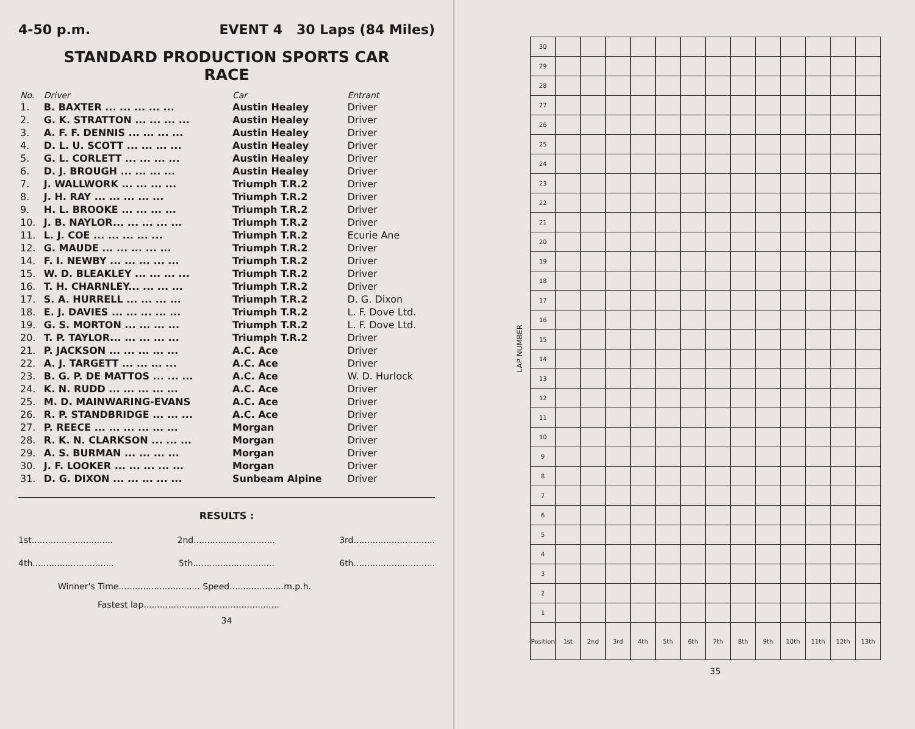4-50 p.m. EVENT 4 30 Laps (84 Miles)
STANDARD PRODUCTION SPORTS CAR
RACE
| No. | Driver | Car | Entrant |
| --- | --- | --- | --- |
| 1. | B. BAXTER ... ... ... ... ... | Austin Healey | Driver |
| 2. | G. K. STRATTON ... ... ... ... | Austin Healey | Driver |
| 3. | A. F. F. DENNIS ... ... ... ... | Austin Healey | Driver |
| 4. | D. L. U. SCOTT ... ... ... ... | Austin Healey | Driver |
| 5. | G. L. CORLETT ... ... ... ... | Austin Healey | Driver |
| 6. | D. J. BROUGH ... ... ... ... | Austin Healey | Driver |
| 7. | J. WALLWORK ... ... ... ... | Triumph T.R.2 | Driver |
| 8. | J. H. RAY ... ... ... ... ... | Triumph T.R.2 | Driver |
| 9. | H. L. BROOKE ... ... ... ... | Triumph T.R.2 | Driver |
| 10. | J. B. NAYLOR... ... ... ... ... | Triumph T.R.2 | Driver |
| 11. | L. J. COE ... ... ... ... ... | Triumph T.R.2 | Ecurie Ane |
| 12. | G. MAUDE ... ... ... ... ... | Triumph T.R.2 | Driver |
| 14. | F. I. NEWBY ... ... ... ... ... | Triumph T.R.2 | Driver |
| 15. | W. D. BLEAKLEY ... ... ... ... | Triumph T.R.2 | Driver |
| 16. | T. H. CHARNLEY... ... ... ... | Triumph T.R.2 | Driver |
| 17. | S. A. HURRELL ... ... ... ... | Triumph T.R.2 | D. G. Dixon |
| 18. | E. J. DAVIES ... ... ... ... ... | Triumph T.R.2 | L. F. Dove Ltd. |
| 19. | G. S. MORTON ... ... ... ... | Triumph T.R.2 | L. F. Dove Ltd. |
| 20. | T. P. TAYLOR... ... ... ... ... | Triumph T.R.2 | Driver |
| 21. | P. JACKSON ... ... ... ... ... | A.C. Ace | Driver |
| 22. | A. J. TARGETT ... ... ... ... | A.C. Ace | Driver |
| 23. | B. G. P. DE MATTOS ... ... ... | A.C. Ace | W. D. Hurlock |
| 24. | K. N. RUDD ... ... ... ... ... | A.C. Ace | Driver |
| 25. | M. D. MAINWARING-EVANS | A.C. Ace | Driver |
| 26. | R. P. STANDBRIDGE ... ... ... | A.C. Ace | Driver |
| 27. | P. REECE ... ... ... ... ... ... | Morgan | Driver |
| 28. | R. K. N. CLARKSON ... ... ... | Morgan | Driver |
| 29. | A. S. BURMAN ... ... ... ... | Morgan | Driver |
| 30. | J. F. LOOKER ... ... ... ... ... | Morgan | Driver |
| 31. | D. G. DIXON ... ... ... ... ... | Sunbeam Alpine | Driver |
RESULTS :
1st.............................. 2nd.............................. 3rd..............................
4th.............................. 5th.............................. 6th..............................
Winner's Time.............................. Speed....................m.p.h.
Fastest lap..................................................
34
LAP NUMBER
| 30 | | | | | | | | | | | | | |
| 29 | | | | | | | | | | | | | |
| 28 | | | | | | | | | | | | | |
| 27 | | | | | | | | | | | | | |
| 26 | | | | | | | | | | | | | |
| 25 | | | | | | | | | | | | | |
| 24 | | | | | | | | | | | | | |
| 23 | | | | | | | | | | | | | |
| 22 | | | | | | | | | | | | | |
| 21 | | | | | | | | | | | | | |
| 20 | | | | | | | | | | | | | |
| 19 | | | | | | | | | | | | | |
| 18 | | | | | | | | | | | | | |
| 17 | | | | | | | | | | | | | |
| 16 | | | | | | | | | | | | | |
| 15 | | | | | | | | | | | | | |
| 14 | | | | | | | | | | | | | |
| 13 | | | | | | | | | | | | | |
| 12 | | | | | | | | | | | | | |
| 11 | | | | | | | | | | | | | |
| 10 | | | | | | | | | | | | | |
| 9 | | | | | | | | | | | | | |
| 8 | | | | | | | | | | | | | |
| 7 | | | | | | | | | | | | | |
| 6 | | | | | | | | | | | | | |
| 5 | | | | | | | | | | | | | |
| 4 | | | | | | | | | | | | | |
| 3 | | | | | | | | | | | | | |
| 2 | | | | | | | | | | | | | |
| 1 | | | | | | | | | | | | | |
| Position | 1st | 2nd | 3rd | 4th | 5th | 6th | 7th | 8th | 9th | 10th | 11th | 12th | 13th |
35